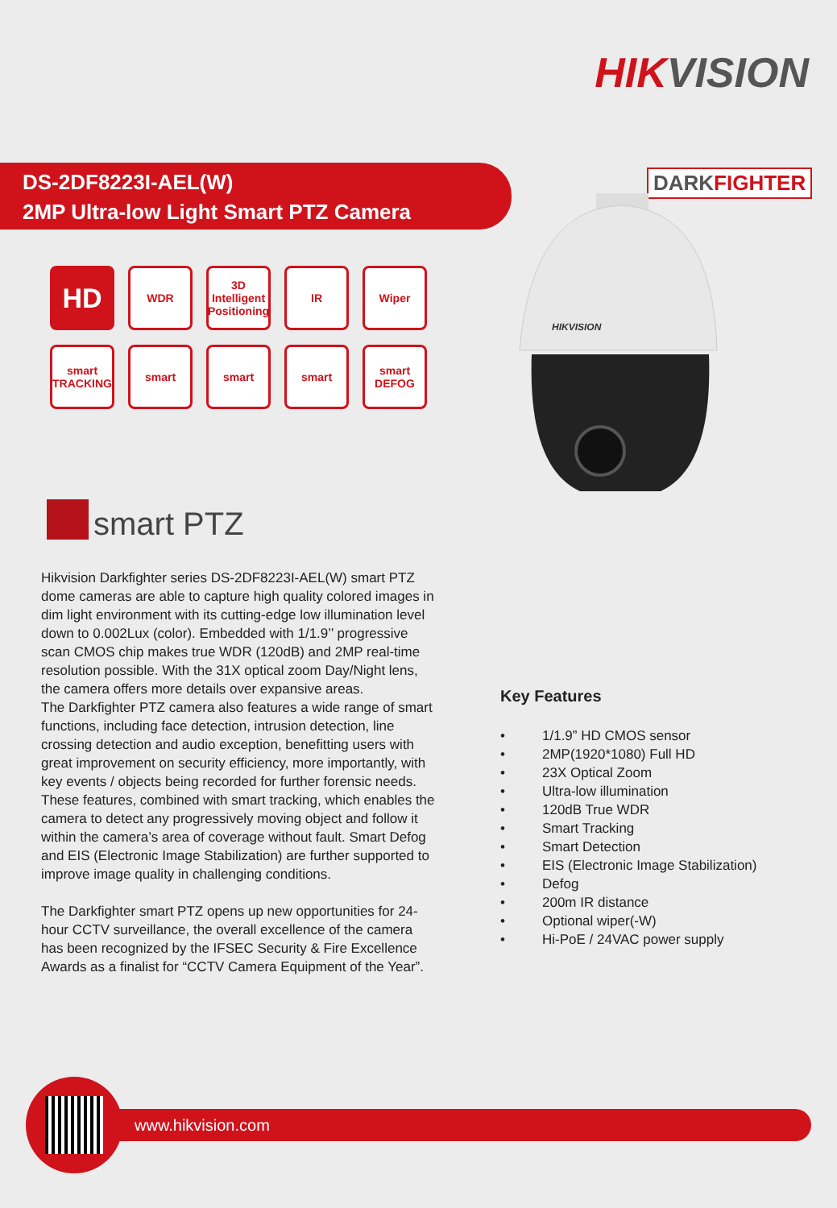HIKVISION
DS-2DF8223I-AEL(W)
2MP Ultra-low Light Smart PTZ Camera
DARKFIGHTER
HIKVISION
HD
WDR
3D Intelligent Positioning
IR
Wiper
smart TRACKING
smart
smart
smart
smart DEFOG
smart PTZ
Hikvision Darkfighter series DS-2DF8223I-AEL(W) smart PTZ dome cameras are able to capture high quality colored images in dim light environment with its cutting-edge low illumination level down to 0.002Lux (color). Embedded with 1/1.9’’ progressive scan CMOS chip makes true WDR (120dB) and 2MP real-time resolution possible. With the 31X optical zoom Day/Night lens, the camera offers more details over expansive areas.
The Darkfighter PTZ camera also features a wide range of smart functions, including face detection, intrusion detection, line crossing detection and audio exception, benefitting users with great improvement on security efficiency, more importantly, with key events / objects being recorded for further forensic needs. These features, combined with smart tracking, which enables the camera to detect any progressively moving object and follow it within the camera’s area of coverage without fault. Smart Defog and EIS (Electronic Image Stabilization) are further supported to improve image quality in challenging conditions.
The Darkfighter smart PTZ opens up new opportunities for 24-hour CCTV surveillance, the overall excellence of the camera has been recognized by the IFSEC Security & Fire Excellence Awards as a finalist for “CCTV Camera Equipment of the Year”.
Key Features
• 1/1.9” HD CMOS sensor
• 2MP(1920*1080) Full HD
• 23X Optical Zoom
• Ultra-low illumination
• 120dB True WDR
• Smart Tracking
• Smart Detection
• EIS (Electronic Image Stabilization)
• Defog
• 200m IR distance
• Optional wiper(-W)
• Hi-PoE / 24VAC power supply
www.hikvision.com